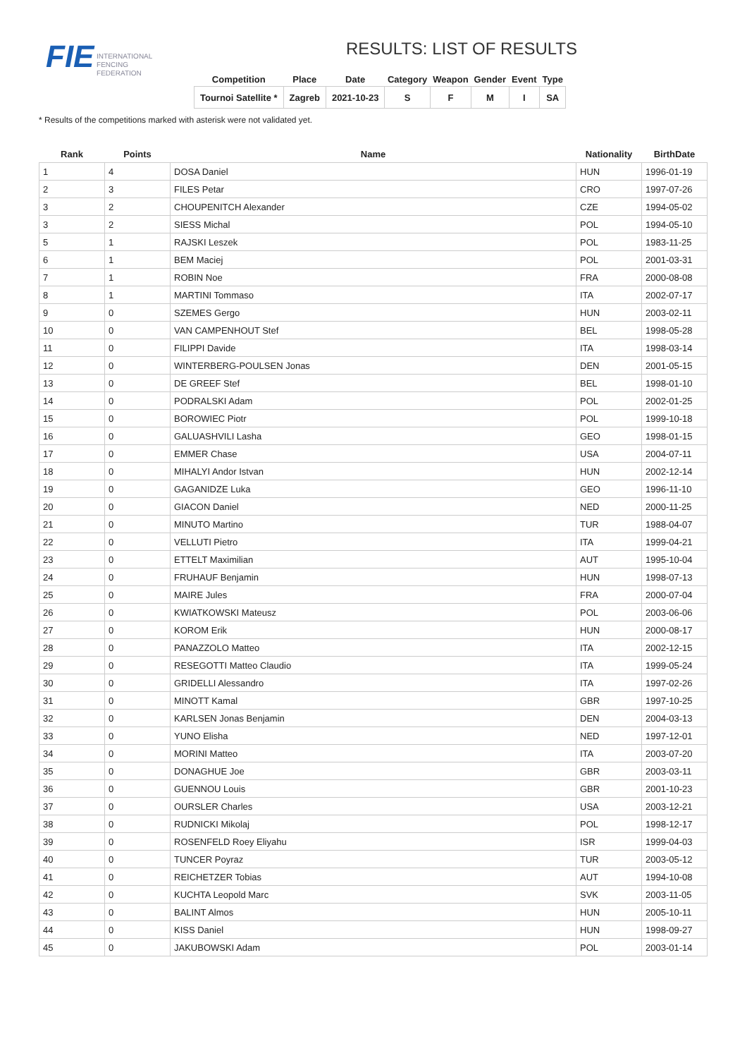FIE INTERNATIONAL
FENCING
FEDERATION
RESULTS: LIST OF RESULTS
| Competition | Place | Date | Category | Weapon | Gender | Event | Type |
| --- | --- | --- | --- | --- | --- | --- | --- |
| Tournoi Satellite * | Zagreb | 2021-10-23 | S | F | M | I | SA |
* Results of the competitions marked with asterisk were not validated yet.
| Rank | Points | Name | Nationality | BirthDate |
| --- | --- | --- | --- | --- |
| 1 | 4 | DOSA Daniel | HUN | 1996-01-19 |
| 2 | 3 | FILES Petar | CRO | 1997-07-26 |
| 3 | 2 | CHOUPENITCH Alexander | CZE | 1994-05-02 |
| 3 | 2 | SIESS Michal | POL | 1994-05-10 |
| 5 | 1 | RAJSKI Leszek | POL | 1983-11-25 |
| 6 | 1 | BEM Maciej | POL | 2001-03-31 |
| 7 | 1 | ROBIN Noe | FRA | 2000-08-08 |
| 8 | 1 | MARTINI Tommaso | ITA | 2002-07-17 |
| 9 | 0 | SZEMES Gergo | HUN | 2003-02-11 |
| 10 | 0 | VAN CAMPENHOUT Stef | BEL | 1998-05-28 |
| 11 | 0 | FILIPPI Davide | ITA | 1998-03-14 |
| 12 | 0 | WINTERBERG-POULSEN Jonas | DEN | 2001-05-15 |
| 13 | 0 | DE GREEF Stef | BEL | 1998-01-10 |
| 14 | 0 | PODRALSKI Adam | POL | 2002-01-25 |
| 15 | 0 | BOROWIEC Piotr | POL | 1999-10-18 |
| 16 | 0 | GALUASHVILI Lasha | GEO | 1998-01-15 |
| 17 | 0 | EMMER Chase | USA | 2004-07-11 |
| 18 | 0 | MIHALYI Andor Istvan | HUN | 2002-12-14 |
| 19 | 0 | GAGANIDZE Luka | GEO | 1996-11-10 |
| 20 | 0 | GIACON Daniel | NED | 2000-11-25 |
| 21 | 0 | MINUTO Martino | TUR | 1988-04-07 |
| 22 | 0 | VELLUTI Pietro | ITA | 1999-04-21 |
| 23 | 0 | ETTELT Maximilian | AUT | 1995-10-04 |
| 24 | 0 | FRUHAUF Benjamin | HUN | 1998-07-13 |
| 25 | 0 | MAIRE Jules | FRA | 2000-07-04 |
| 26 | 0 | KWIATKOWSKI Mateusz | POL | 2003-06-06 |
| 27 | 0 | KOROM Erik | HUN | 2000-08-17 |
| 28 | 0 | PANAZZOLO Matteo | ITA | 2002-12-15 |
| 29 | 0 | RESEGOTTI Matteo Claudio | ITA | 1999-05-24 |
| 30 | 0 | GRIDELLI Alessandro | ITA | 1997-02-26 |
| 31 | 0 | MINOTT Kamal | GBR | 1997-10-25 |
| 32 | 0 | KARLSEN Jonas Benjamin | DEN | 2004-03-13 |
| 33 | 0 | YUNO Elisha | NED | 1997-12-01 |
| 34 | 0 | MORINI Matteo | ITA | 2003-07-20 |
| 35 | 0 | DONAGHUE Joe | GBR | 2003-03-11 |
| 36 | 0 | GUENNOU Louis | GBR | 2001-10-23 |
| 37 | 0 | OURSLER Charles | USA | 2003-12-21 |
| 38 | 0 | RUDNICKI Mikolaj | POL | 1998-12-17 |
| 39 | 0 | ROSENFELD Roey Eliyahu | ISR | 1999-04-03 |
| 40 | 0 | TUNCER Poyraz | TUR | 2003-05-12 |
| 41 | 0 | REICHETZER Tobias | AUT | 1994-10-08 |
| 42 | 0 | KUCHTA Leopold Marc | SVK | 2003-11-05 |
| 43 | 0 | BALINT Almos | HUN | 2005-10-11 |
| 44 | 0 | KISS Daniel | HUN | 1998-09-27 |
| 45 | 0 | JAKUBOWSKI Adam | POL | 2003-01-14 |